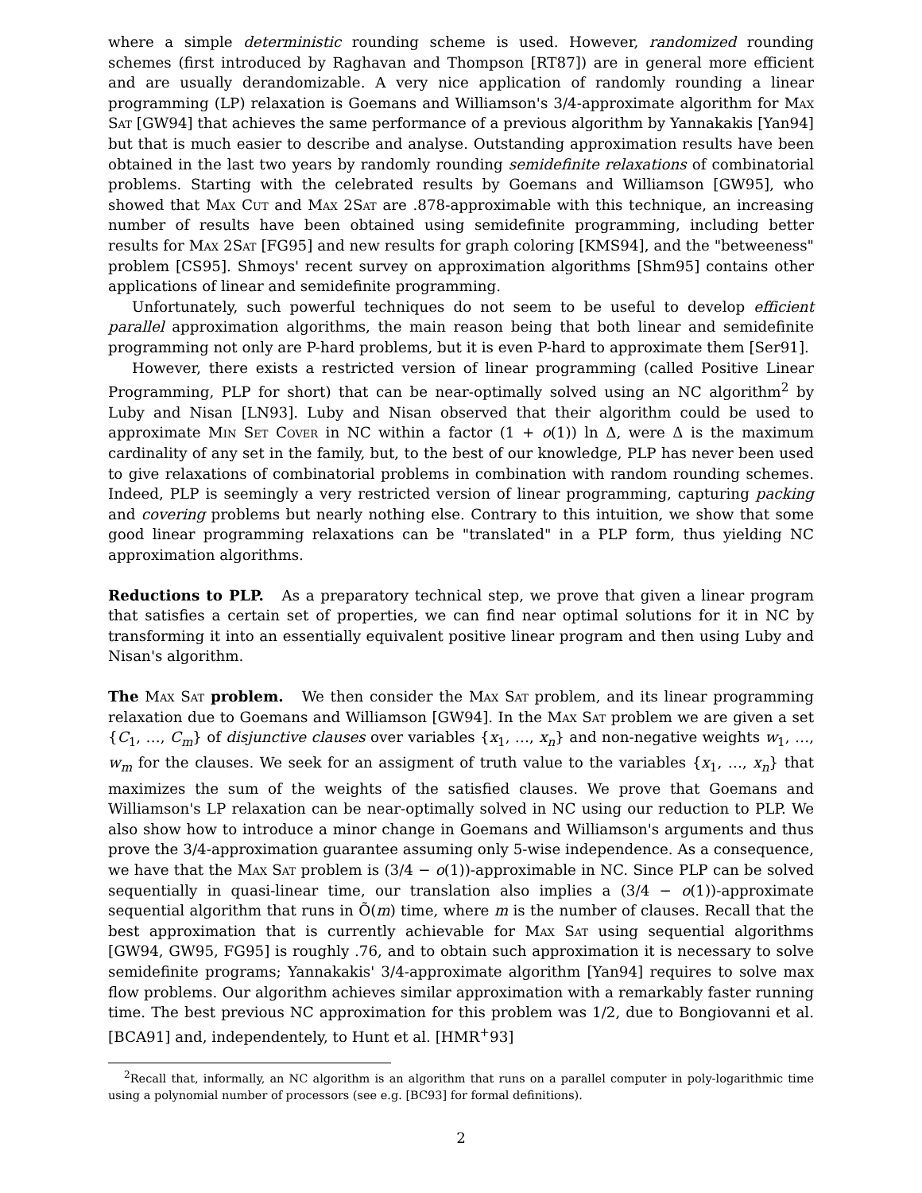where a simple deterministic rounding scheme is used. However, randomized rounding schemes (first introduced by Raghavan and Thompson [RT87]) are in general more efficient and are usually derandomizable. A very nice application of randomly rounding a linear programming (LP) relaxation is Goemans and Williamson's 3/4-approximate algorithm for Max Sat [GW94] that achieves the same performance of a previous algorithm by Yannakakis [Yan94] but that is much easier to describe and analyse. Outstanding approximation results have been obtained in the last two years by randomly rounding semidefinite relaxations of combinatorial problems. Starting with the celebrated results by Goemans and Williamson [GW95], who showed that Max Cut and Max 2Sat are .878-approximable with this technique, an increasing number of results have been obtained using semidefinite programming, including better results for Max 2Sat [FG95] and new results for graph coloring [KMS94], and the "betweeness" problem [CS95]. Shmoys' recent survey on approximation algorithms [Shm95] contains other applications of linear and semidefinite programming.
Unfortunately, such powerful techniques do not seem to be useful to develop efficient parallel approximation algorithms, the main reason being that both linear and semidefinite programming not only are P-hard problems, but it is even P-hard to approximate them [Ser91].
However, there exists a restricted version of linear programming (called Positive Linear Programming, PLP for short) that can be near-optimally solved using an NC algorithm<sup>2</sup> by Luby and Nisan [LN93]. Luby and Nisan observed that their algorithm could be used to approximate Min Set Cover in NC within a factor (1 + o(1)) ln Δ, were Δ is the maximum cardinality of any set in the family, but, to the best of our knowledge, PLP has never been used to give relaxations of combinatorial problems in combination with random rounding schemes. Indeed, PLP is seemingly a very restricted version of linear programming, capturing packing and covering problems but nearly nothing else. Contrary to this intuition, we show that some good linear programming relaxations can be "translated" in a PLP form, thus yielding NC approximation algorithms.
Reductions to PLP. As a preparatory technical step, we prove that given a linear program that satisfies a certain set of properties, we can find near optimal solutions for it in NC by transforming it into an essentially equivalent positive linear program and then using Luby and Nisan's algorithm.
The Max Sat problem. We then consider the Max Sat problem, and its linear programming relaxation due to Goemans and Williamson [GW94]. In the Max Sat problem we are given a set {C<sub>1</sub>, …, C<sub>m</sub>} of disjunctive clauses over variables {x<sub>1</sub>, …, x<sub>n</sub>} and non-negative weights w<sub>1</sub>, …, w<sub>m</sub> for the clauses. We seek for an assigment of truth value to the variables {x<sub>1</sub>, …, x<sub>n</sub>} that maximizes the sum of the weights of the satisfied clauses. We prove that Goemans and Williamson's LP relaxation can be near-optimally solved in NC using our reduction to PLP. We also show how to introduce a minor change in Goemans and Williamson's arguments and thus prove the 3/4-approximation guarantee assuming only 5-wise independence. As a consequence, we have that the Max Sat problem is (3/4 − o(1))-approximable in NC. Since PLP can be solved sequentially in quasi-linear time, our translation also implies a (3/4 − o(1))-approximate sequential algorithm that runs in Õ(m) time, where m is the number of clauses. Recall that the best approximation that is currently achievable for Max Sat using sequential algorithms [GW94, GW95, FG95] is roughly .76, and to obtain such approximation it is necessary to solve semidefinite programs; Yannakakis' 3/4-approximate algorithm [Yan94] requires to solve max flow problems. Our algorithm achieves similar approximation with a remarkably faster running time. The best previous NC approximation for this problem was 1/2, due to Bongiovanni et al. [BCA91] and, independentely, to Hunt et al. [HMR<sup>+</sup>93]
<sup>2</sup> Recall that, informally, an NC algorithm is an algorithm that runs on a parallel computer in poly-logarithmic time using a polynomial number of processors (see e.g. [BC93] for formal definitions).
2